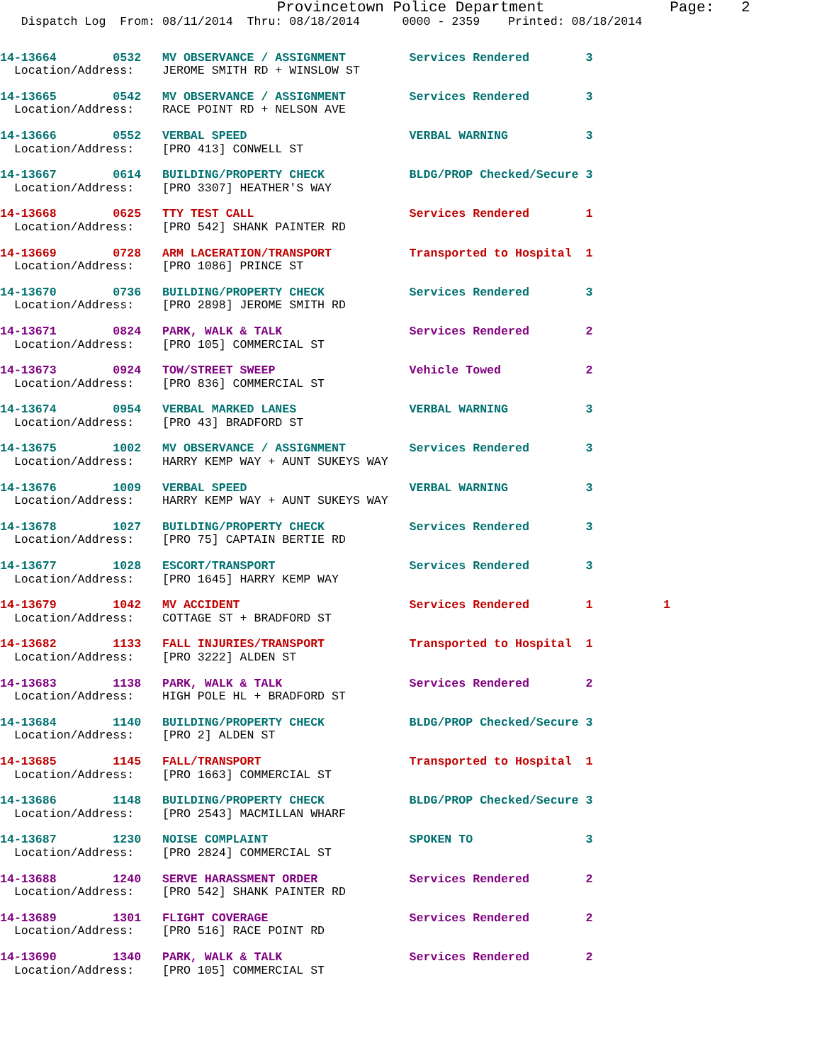Provincetown Police Department              Page:   2
   Dispatch Log  From: 08/11/2014  Thru: 08/18/2014      0000 - 2359    Printed: 08/18/2014
14-13664        0532   MV OBSERVANCE / ASSIGNMENT         Services Rendered        3
  Location/Address:    JEROME SMITH RD + WINSLOW ST
14-13665        0542   MV OBSERVANCE / ASSIGNMENT         Services Rendered        3
  Location/Address:    RACE POINT RD + NELSON AVE
14-13666        0552   VERBAL SPEED                       VERBAL WARNING           3
  Location/Address:    [PRO 413] CONWELL ST
14-13667        0614   BUILDING/PROPERTY CHECK            BLDG/PROP Checked/Secure 3
  Location/Address:    [PRO 3307] HEATHER'S WAY
14-13668        0625   TTY TEST CALL                      Services Rendered        1
  Location/Address:    [PRO 542] SHANK PAINTER RD
14-13669        0728   ARM LACERATION/TRANSPORT           Transported to Hospital  1
  Location/Address:    [PRO 1086] PRINCE ST
14-13670        0736   BUILDING/PROPERTY CHECK            Services Rendered        3
  Location/Address:    [PRO 2898] JEROME SMITH RD
14-13671        0824   PARK, WALK & TALK                  Services Rendered        2
  Location/Address:    [PRO 105] COMMERCIAL ST
14-13673        0924   TOW/STREET SWEEP                   Vehicle Towed            2
  Location/Address:    [PRO 836] COMMERCIAL ST
14-13674        0954   VERBAL MARKED LANES                VERBAL WARNING           3
  Location/Address:    [PRO 43] BRADFORD ST
14-13675        1002   MV OBSERVANCE / ASSIGNMENT         Services Rendered        3
  Location/Address:    HARRY KEMP WAY + AUNT SUKEYS WAY
14-13676        1009   VERBAL SPEED                       VERBAL WARNING           3
  Location/Address:    HARRY KEMP WAY + AUNT SUKEYS WAY
14-13678        1027   BUILDING/PROPERTY CHECK            Services Rendered        3
  Location/Address:    [PRO 75] CAPTAIN BERTIE RD
14-13677        1028   ESCORT/TRANSPORT                   Services Rendered        3
  Location/Address:    [PRO 1645] HARRY KEMP WAY
14-13679        1042   MV ACCIDENT                        Services Rendered        1          1
  Location/Address:    COTTAGE ST + BRADFORD ST
14-13682        1133   FALL INJURIES/TRANSPORT            Transported to Hospital  1
  Location/Address:    [PRO 3222] ALDEN ST
14-13683        1138   PARK, WALK & TALK                  Services Rendered        2
  Location/Address:    HIGH POLE HL + BRADFORD ST
14-13684        1140   BUILDING/PROPERTY CHECK            BLDG/PROP Checked/Secure 3
  Location/Address:    [PRO 2] ALDEN ST
14-13685        1145   FALL/TRANSPORT                     Transported to Hospital  1
  Location/Address:    [PRO 1663] COMMERCIAL ST
14-13686        1148   BUILDING/PROPERTY CHECK            BLDG/PROP Checked/Secure 3
  Location/Address:    [PRO 2543] MACMILLAN WHARF
14-13687        1230   NOISE COMPLAINT                    SPOKEN TO                3
  Location/Address:    [PRO 2824] COMMERCIAL ST
14-13688        1240   SERVE HARASSMENT ORDER             Services Rendered        2
  Location/Address:    [PRO 542] SHANK PAINTER RD
14-13689        1301   FLIGHT COVERAGE                    Services Rendered        2
  Location/Address:    [PRO 516] RACE POINT RD
14-13690        1340   PARK, WALK & TALK                  Services Rendered        2
  Location/Address:    [PRO 105] COMMERCIAL ST